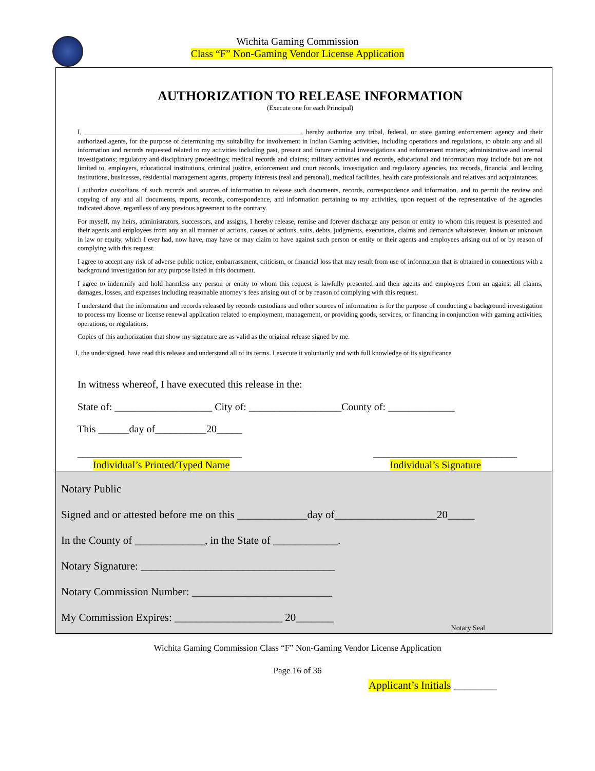Wichita Gaming Commission
Class “F” Non-Gaming Vendor License Application
AUTHORIZATION TO RELEASE INFORMATION
(Execute one for each Principal)
I, ________________________________________________________________, hereby authorize any tribal, federal, or state gaming enforcement agency and their authorized agents, for the purpose of determining my suitability for involvement in Indian Gaming activities, including operations and regulations, to obtain any and all information and records requested related to my activities including past, present and future criminal investigations and enforcement matters; administrative and internal investigations; regulatory and disciplinary proceedings; medical records and claims; military activities and records, educational and information may include but are not limited to, employers, educational institutions, criminal justice, enforcement and court records, investigation and regulatory agencies, tax records, financial and lending institutions, businesses, residential management agents, property interests (real and personal), medical facilities, health care professionals and relatives and acquaintances.
I authorize custodians of such records and sources of information to release such documents, records, correspondence and information, and to permit the review and copying of any and all documents, reports, records, correspondence, and information pertaining to my activities, upon request of the representative of the agencies indicated above, regardless of any previous agreement to the contrary.
For myself, my heirs, administrators, successors, and assigns, I hereby release, remise and forever discharge any person or entity to whom this request is presented and their agents and employees from any an all manner of actions, causes of actions, suits, debts, judgments, executions, claims and demands whatsoever, known or unknown in law or equity, which I ever had, now have, may have or may claim to have against such person or entity or their agents and employees arising out of or by reason of complying with this request.
I agree to accept any risk of adverse public notice, embarrassment, criticism, or financial loss that may result from use of information that is obtained in connections with a background investigation for any purpose listed in this document.
I agree to indemnify and hold harmless any person or entity to whom this request is lawfully presented and their agents and employees from an against all claims, damages, losses, and expenses including reasonable attorney’s fees arising out of or by reason of complying with this request.
I understand that the information and records released by records custodians and other sources of information is for the purpose of conducting a background investigation to process my license or license renewal application related to employment, management, or providing goods, services, or financing in conjunction with gaming activities, operations, or regulations.
Copies of this authorization that show my signature are as valid as the original release signed by me.
I, the undersigned, have read this release and understand all of its terms. I execute it voluntarily and with full knowledge of its significance
In witness whereof, I have executed this release in the:
State of: ___________________ City of: __________________County of: _____________
This ______day of__________20_____
________________________________ ____________________________
Individual’s Printed/Typed Name Individual’s Signature
Notary Public
Signed and or attested before me on this _____________day of___________________20_____
In the County of _____________, in the State of ____________.
Notary Signature: ____________________________________
Notary Commission Number: __________________________
My Commission Expires: ____________________ 20_______
Notary Seal
Wichita Gaming Commission Class “F” Non-Gaming Vendor License Application
Page 16 of 36
Applicant’s Initials ________